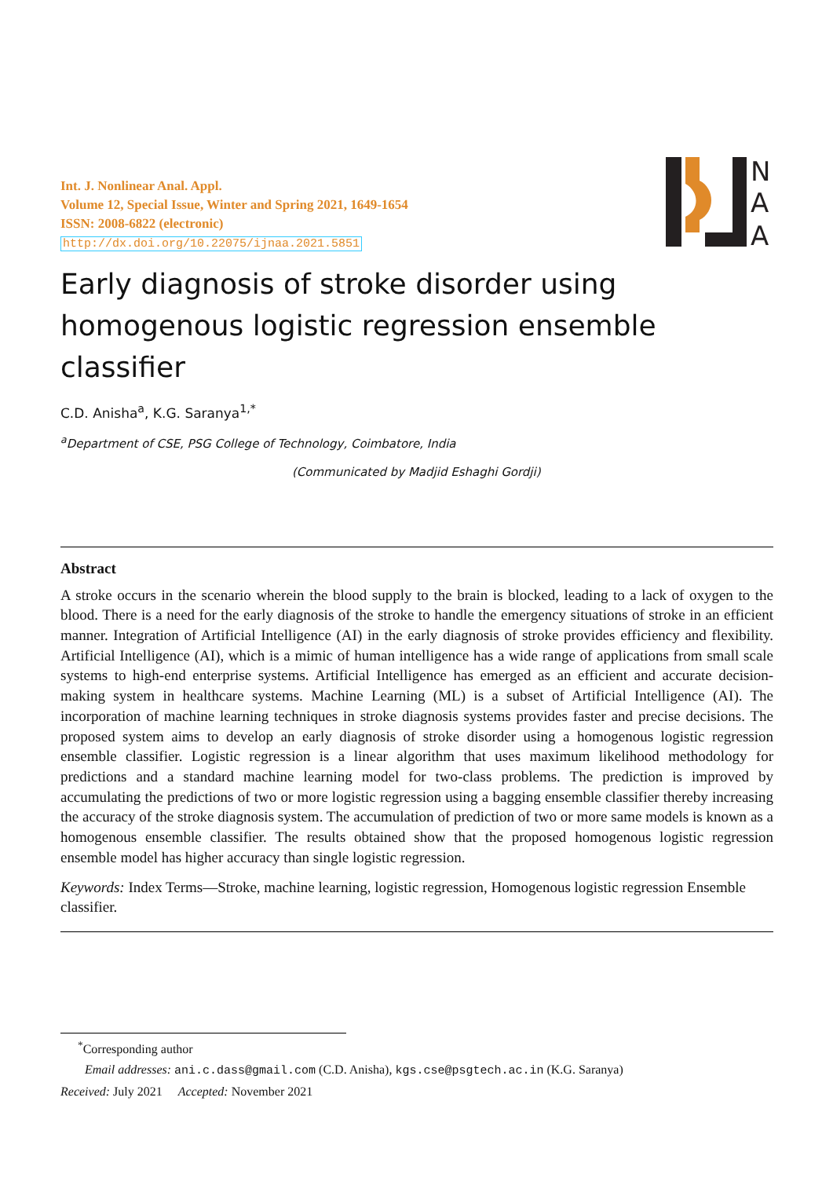Int. J. Nonlinear Anal. Appl.
Volume 12, Special Issue, Winter and Spring 2021, 1649-1654
ISSN: 2008-6822 (electronic)
http://dx.doi.org/10.22075/ijnaa.2021.5851
N
A
A
Early diagnosis of stroke disorder using homogenous logistic regression ensemble classifier
C.D. Anisha<sup>a</sup>, K.G. Saranya<sup>1,*</sup>
<sup>a</sup> Department of CSE, PSG College of Technology, Coimbatore, India
(Communicated by Madjid Eshaghi Gordji)
Abstract
A stroke occurs in the scenario wherein the blood supply to the brain is blocked, leading to a lack of oxygen to the blood. There is a need for the early diagnosis of the stroke to handle the emergency situations of stroke in an efficient manner. Integration of Artificial Intelligence (AI) in the early diagnosis of stroke provides efficiency and flexibility. Artificial Intelligence (AI), which is a mimic of human intelligence has a wide range of applications from small scale systems to high-end enterprise systems. Artificial Intelligence has emerged as an efficient and accurate decision-making system in healthcare systems. Machine Learning (ML) is a subset of Artificial Intelligence (AI). The incorporation of machine learning techniques in stroke diagnosis systems provides faster and precise decisions. The proposed system aims to develop an early diagnosis of stroke disorder using a homogenous logistic regression ensemble classifier. Logistic regression is a linear algorithm that uses maximum likelihood methodology for predictions and a standard machine learning model for two-class problems. The prediction is improved by accumulating the predictions of two or more logistic regression using a bagging ensemble classifier thereby increasing the accuracy of the stroke diagnosis system. The accumulation of prediction of two or more same models is known as a homogenous ensemble classifier. The results obtained show that the proposed homogenous logistic regression ensemble model has higher accuracy than single logistic regression.
Keywords: Index Terms—Stroke, machine learning, logistic regression, Homogenous logistic regression Ensemble classifier.
<sup>*</sup> Corresponding author
Email addresses: ani.c.dass@gmail.com (C.D. Anisha), kgs.cse@psgtech.ac.in (K.G. Saranya)
Received: July 2021 Accepted: November 2021